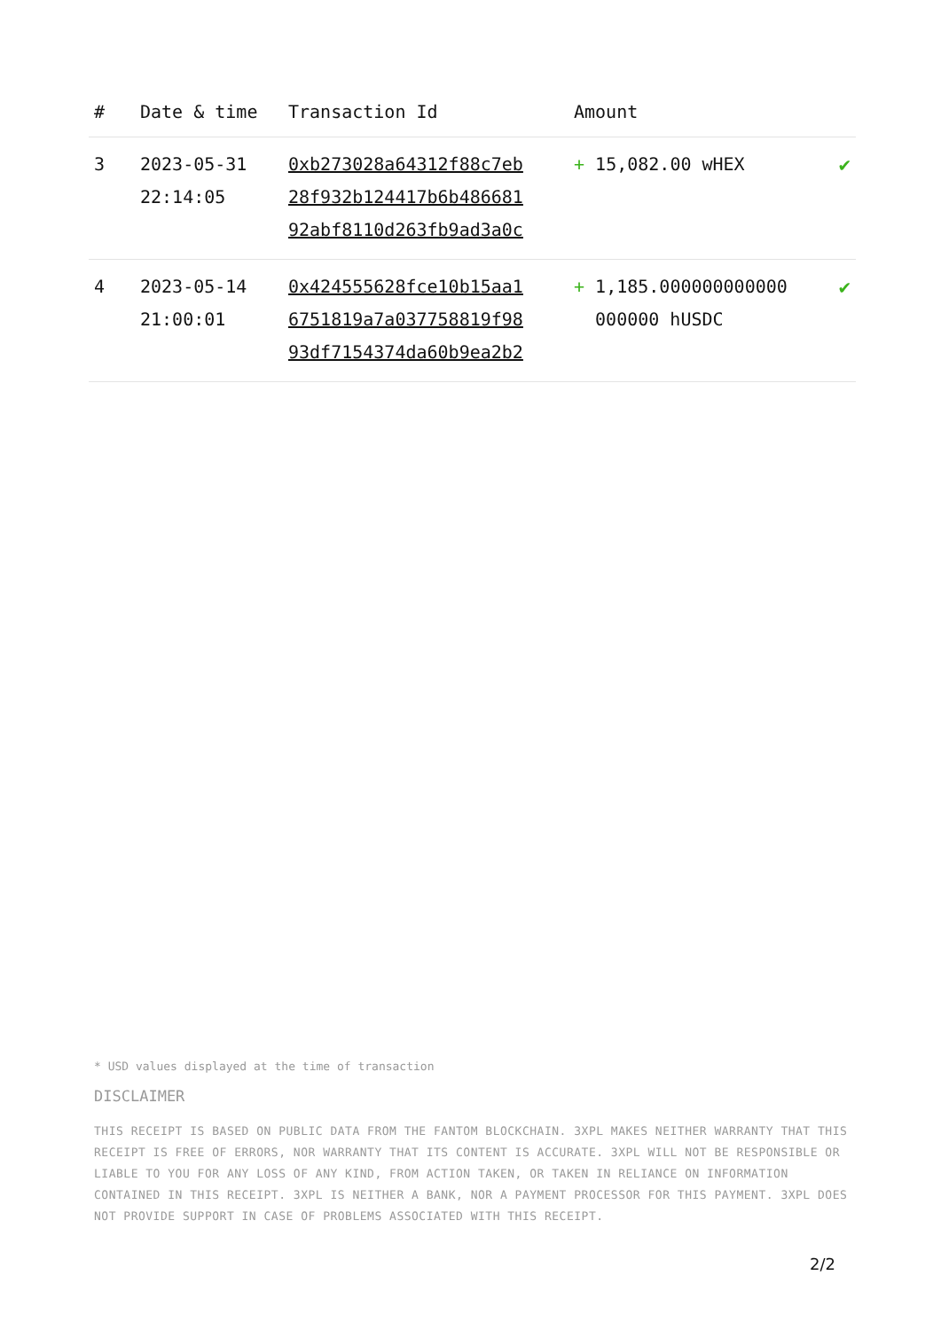| # | Date & time | Transaction Id | Amount | |
| --- | --- | --- | --- | --- |
| 3 | 2023-05-31 22:14:05 | 0xb273028a64312f88c7eb 28f932b124417b6b486681 92abf8110d263fb9ad3a0c | + 15,082.00 wHEX | ✔ |
| 4 | 2023-05-14 21:00:01 | 0x424555628fce10b15aa1 6751819a7a037758819f98 93df7154374da60b9ea2b2 | + 1,185.000000000000 000000 hUSDC | ✔ |
* USD values displayed at the time of transaction
DISCLAIMER
THIS RECEIPT IS BASED ON PUBLIC DATA FROM THE FANTOM BLOCKCHAIN. 3XPL MAKES NEITHER WARRANTY THAT THIS RECEIPT IS FREE OF ERRORS, NOR WARRANTY THAT ITS CONTENT IS ACCURATE. 3XPL WILL NOT BE RESPONSIBLE OR LIABLE TO YOU FOR ANY LOSS OF ANY KIND, FROM ACTION TAKEN, OR TAKEN IN RELIANCE ON INFORMATION CONTAINED IN THIS RECEIPT. 3XPL IS NEITHER A BANK, NOR A PAYMENT PROCESSOR FOR THIS PAYMENT. 3XPL DOES NOT PROVIDE SUPPORT IN CASE OF PROBLEMS ASSOCIATED WITH THIS RECEIPT.
2/2